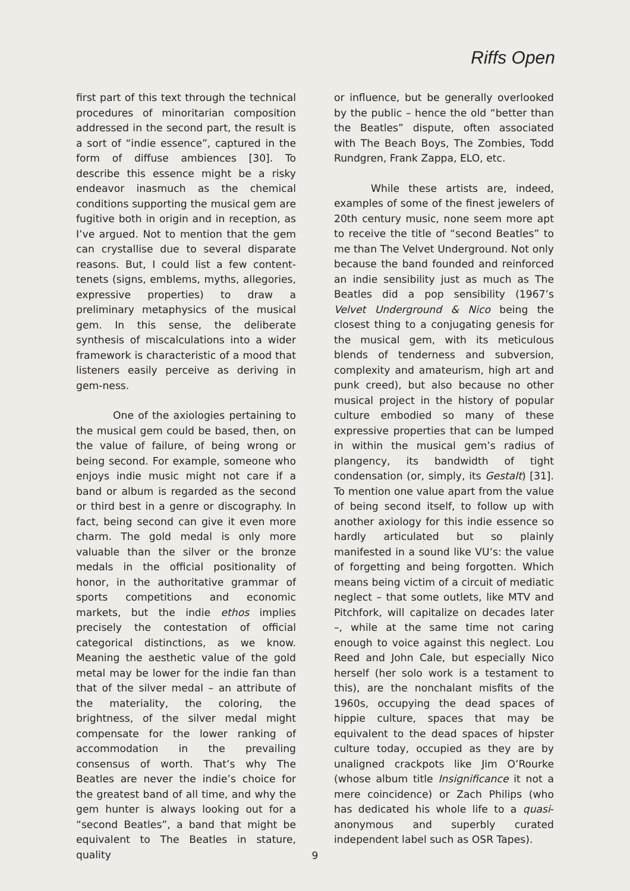Riffs Open
first part of this text through the technical procedures of minoritarian composition addressed in the second part, the result is a sort of “indie essence”, captured in the form of diffuse ambiences [30]. To describe this essence might be a risky endeavor inasmuch as the chemical conditions supporting the musical gem are fugitive both in origin and in reception, as I’ve argued. Not to mention that the gem can crystallise due to several disparate reasons. But, I could list a few content-tenets (signs, emblems, myths, allegories, expressive properties) to draw a preliminary metaphysics of the musical gem. In this sense, the deliberate synthesis of miscalculations into a wider framework is characteristic of a mood that listeners easily perceive as deriving in gem-ness.
One of the axiologies pertaining to the musical gem could be based, then, on the value of failure, of being wrong or being second. For example, someone who enjoys indie music might not care if a band or album is regarded as the second or third best in a genre or discography. In fact, being second can give it even more charm. The gold medal is only more valuable than the silver or the bronze medals in the official positionality of honor, in the authoritative grammar of sports competitions and economic markets, but the indie ethos implies precisely the contestation of official categorical distinctions, as we know. Meaning the aesthetic value of the gold metal may be lower for the indie fan than that of the silver medal – an attribute of the materiality, the coloring, the brightness, of the silver medal might compensate for the lower ranking of accommodation in the prevailing consensus of worth. That’s why The Beatles are never the indie’s choice for the greatest band of all time, and why the gem hunter is always looking out for a “second Beatles”, a band that might be equivalent to The Beatles in stature, quality
or influence, but be generally overlooked by the public – hence the old “better than the Beatles” dispute, often associated with The Beach Boys, The Zombies, Todd Rundgren, Frank Zappa, ELO, etc.
While these artists are, indeed, examples of some of the finest jewelers of 20th century music, none seem more apt to receive the title of “second Beatles” to me than The Velvet Underground. Not only because the band founded and reinforced an indie sensibility just as much as The Beatles did a pop sensibility (1967’s Velvet Underground & Nico being the closest thing to a conjugating genesis for the musical gem, with its meticulous blends of tenderness and subversion, complexity and amateurism, high art and punk creed), but also because no other musical project in the history of popular culture embodied so many of these expressive properties that can be lumped in within the musical gem’s radius of plangency, its bandwidth of tight condensation (or, simply, its Gestalt) [31]. To mention one value apart from the value of being second itself, to follow up with another axiology for this indie essence so hardly articulated but so plainly manifested in a sound like VU’s: the value of forgetting and being forgotten. Which means being victim of a circuit of mediatic neglect – that some outlets, like MTV and Pitchfork, will capitalize on decades later –, while at the same time not caring enough to voice against this neglect. Lou Reed and John Cale, but especially Nico herself (her solo work is a testament to this), are the nonchalant misfits of the 1960s, occupying the dead spaces of hippie culture, spaces that may be equivalent to the dead spaces of hipster culture today, occupied as they are by unaligned crackpots like Jim O’Rourke (whose album title Insignificance it not a mere coincidence) or Zach Philips (who has dedicated his whole life to a quasi-anonymous and superbly curated independent label such as OSR Tapes).
9